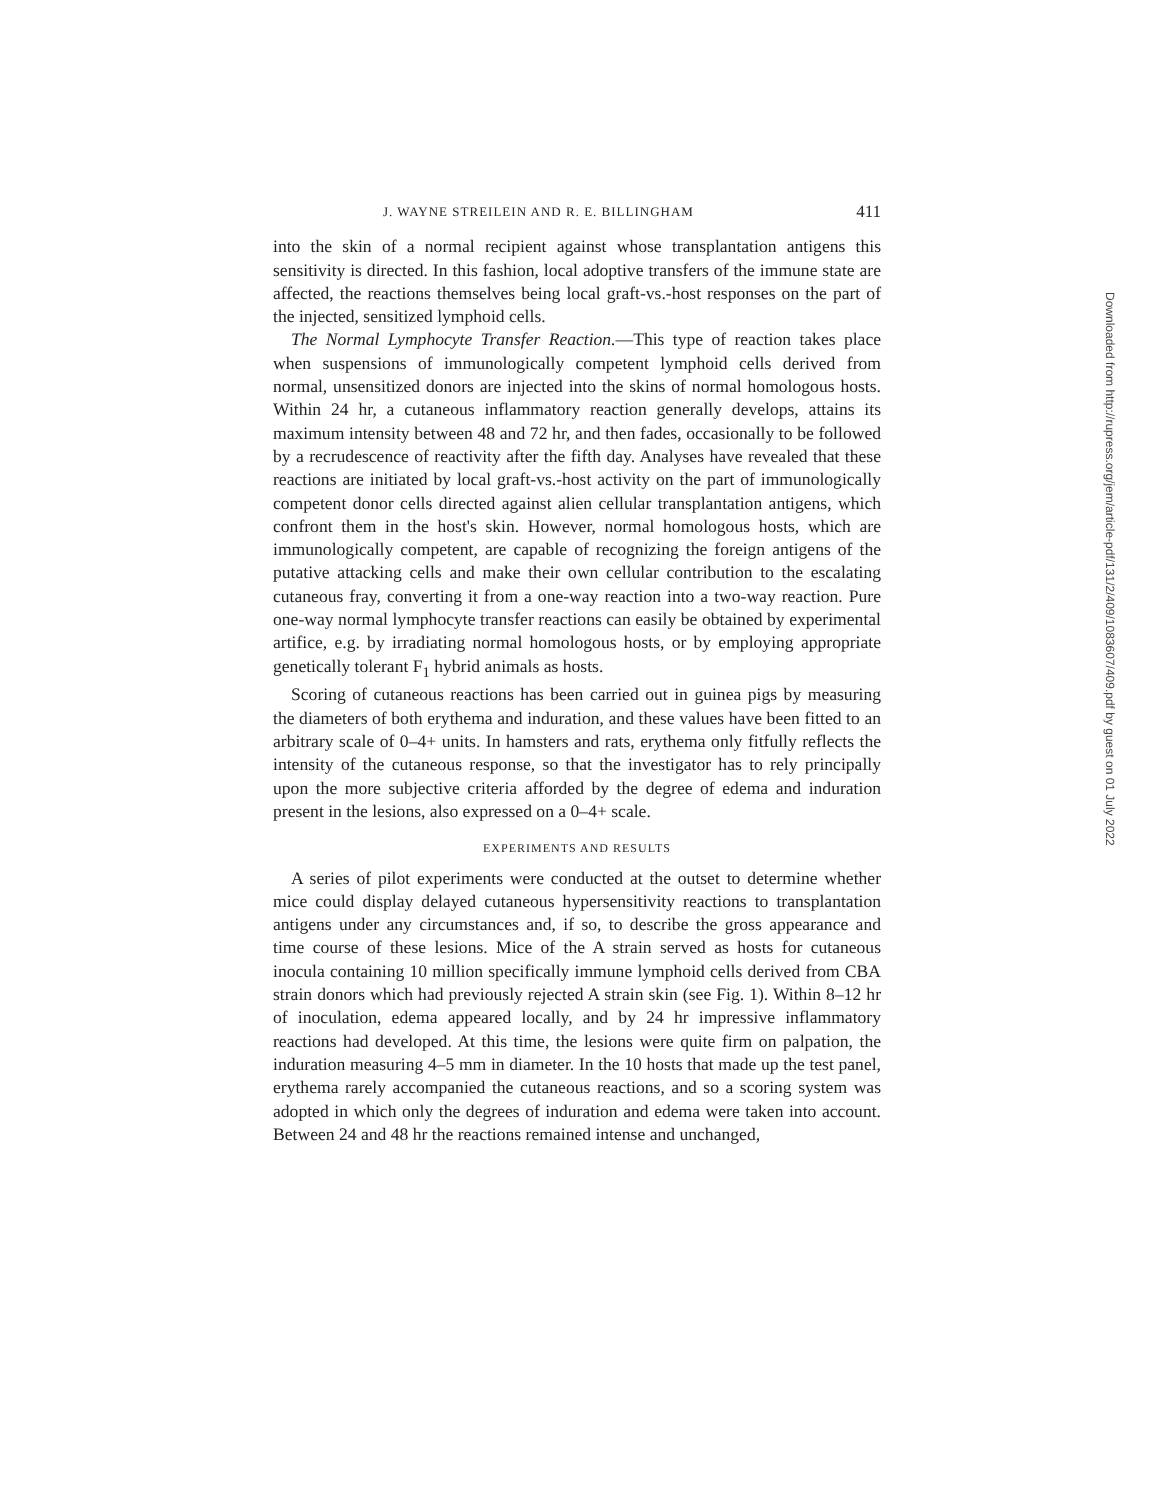J. WAYNE STREILEIN AND R. E. BILLINGHAM 411
into the skin of a normal recipient against whose transplantation antigens this sensitivity is directed. In this fashion, local adoptive transfers of the immune state are affected, the reactions themselves being local graft-vs.-host responses on the part of the injected, sensitized lymphoid cells.
The Normal Lymphocyte Transfer Reaction.—This type of reaction takes place when suspensions of immunologically competent lymphoid cells derived from normal, unsensitized donors are injected into the skins of normal homologous hosts. Within 24 hr, a cutaneous inflammatory reaction generally develops, attains its maximum intensity between 48 and 72 hr, and then fades, occasionally to be followed by a recrudescence of reactivity after the fifth day. Analyses have revealed that these reactions are initiated by local graft-vs.-host activity on the part of immunologically competent donor cells directed against alien cellular transplantation antigens, which confront them in the host's skin. However, normal homologous hosts, which are immunologically competent, are capable of recognizing the foreign antigens of the putative attacking cells and make their own cellular contribution to the escalating cutaneous fray, converting it from a one-way reaction into a two-way reaction. Pure one-way normal lymphocyte transfer reactions can easily be obtained by experimental artifice, e.g. by irradiating normal homologous hosts, or by employing appropriate genetically tolerant F<sub>1</sub> hybrid animals as hosts.
Scoring of cutaneous reactions has been carried out in guinea pigs by measuring the diameters of both erythema and induration, and these values have been fitted to an arbitrary scale of 0–4+ units. In hamsters and rats, erythema only fitfully reflects the intensity of the cutaneous response, so that the investigator has to rely principally upon the more subjective criteria afforded by the degree of edema and induration present in the lesions, also expressed on a 0–4+ scale.
EXPERIMENTS AND RESULTS
A series of pilot experiments were conducted at the outset to determine whether mice could display delayed cutaneous hypersensitivity reactions to transplantation antigens under any circumstances and, if so, to describe the gross appearance and time course of these lesions. Mice of the A strain served as hosts for cutaneous inocula containing 10 million specifically immune lymphoid cells derived from CBA strain donors which had previously rejected A strain skin (see Fig. 1). Within 8–12 hr of inoculation, edema appeared locally, and by 24 hr impressive inflammatory reactions had developed. At this time, the lesions were quite firm on palpation, the induration measuring 4–5 mm in diameter. In the 10 hosts that made up the test panel, erythema rarely accompanied the cutaneous reactions, and so a scoring system was adopted in which only the degrees of induration and edema were taken into account. Between 24 and 48 hr the reactions remained intense and unchanged,
Downloaded from http://rupress.org/jem/article-pdf/131/2/409/1083607/409.pdf by guest on 01 July 2022